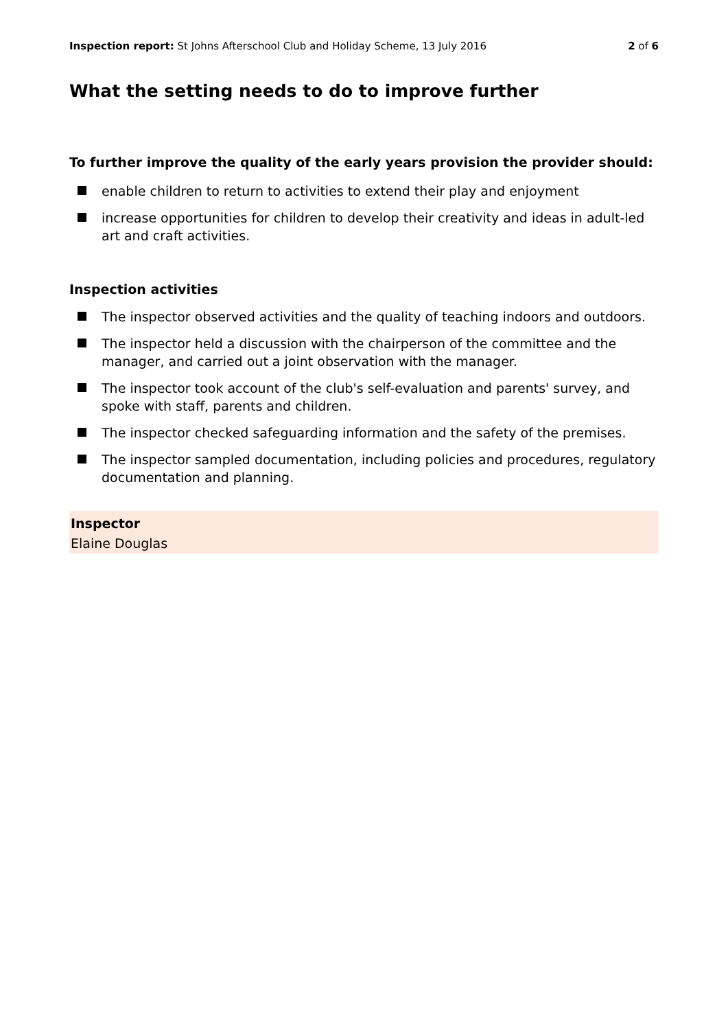Inspection report: St Johns Afterschool Club and Holiday Scheme, 13 July 2016
2 of 6
What the setting needs to do to improve further
To further improve the quality of the early years provision the provider should:
enable children to return to activities to extend their play and enjoyment
increase opportunities for children to develop their creativity and ideas in adult-led art and craft activities.
Inspection activities
The inspector observed activities and the quality of teaching indoors and outdoors.
The inspector held a discussion with the chairperson of the committee and the manager, and carried out a joint observation with the manager.
The inspector took account of the club's self-evaluation and parents' survey, and spoke with staff, parents and children.
The inspector checked safeguarding information and the safety of the premises.
The inspector sampled documentation, including policies and procedures, regulatory documentation and planning.
Inspector
Elaine Douglas